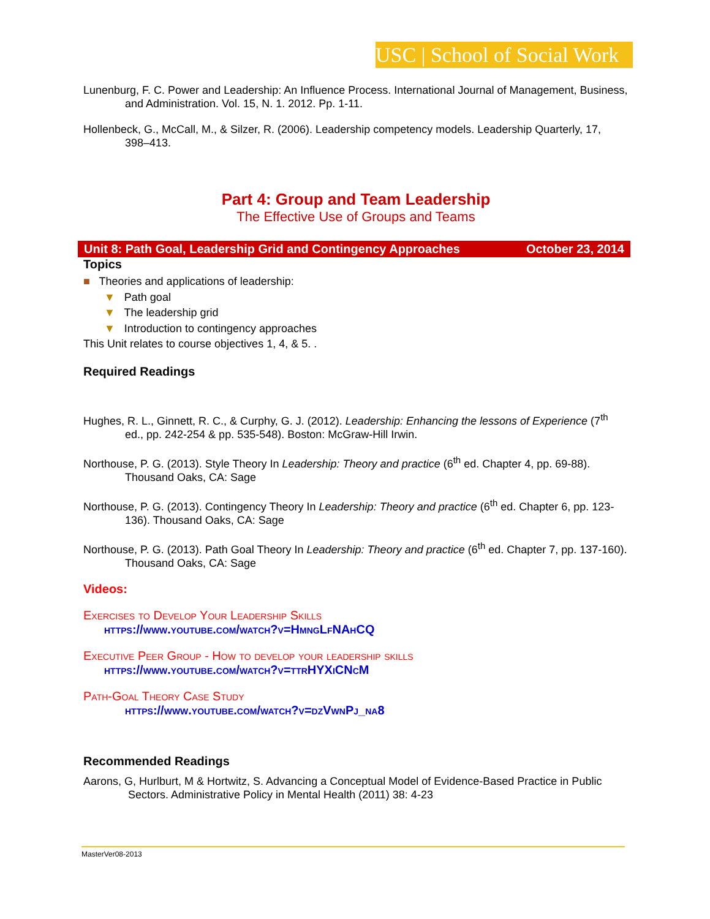USC | School of Social Work
Lunenburg, F. C. Power and Leadership: An Influence Process. International Journal of Management, Business, and Administration. Vol. 15, N. 1. 2012. Pp. 1-11.
Hollenbeck, G., McCall, M., & Silzer, R. (2006). Leadership competency models. Leadership Quarterly, 17, 398–413.
Part 4: Group and Team Leadership
The Effective Use of Groups and Teams
Unit 8: Path Goal, Leadership Grid and Contingency Approaches October 23, 2014
Topics
■ Theories and applications of leadership:
▼ Path goal
▼ The leadership grid
▼ Introduction to contingency approaches
This Unit relates to course objectives 1, 4, & 5. .
Required Readings
Hughes, R. L., Ginnett, R. C., & Curphy, G. J. (2012). Leadership: Enhancing the lessons of Experience (7<sup>th</sup> ed., pp. 242-254 & pp. 535-548). Boston: McGraw-Hill Irwin.
Northouse, P. G. (2013). Style Theory In Leadership: Theory and practice (6<sup>th</sup> ed. Chapter 4, pp. 69-88). Thousand Oaks, CA: Sage
Northouse, P. G. (2013). Contingency Theory In Leadership: Theory and practice (6<sup>th</sup> ed. Chapter 6, pp. 123-136). Thousand Oaks, CA: Sage
Northouse, P. G. (2013). Path Goal Theory In Leadership: Theory and practice (6<sup>th</sup> ed. Chapter 7, pp. 137-160). Thousand Oaks, CA: Sage
Videos:
Exercises to Develop Your Leadership Skills
https://www.youtube.com/watch?v=HmngLfNAhCQ
Executive Peer Group - How to develop your leadership skills
https://www.youtube.com/watch?v=ttrHYXiCNcM
Path-Goal Theory Case Study
https://www.youtube.com/watch?v=dzVwnPj_na8
Recommended Readings
Aarons, G, Hurlburt, M & Hortwitz, S. Advancing a Conceptual Model of Evidence-Based Practice in Public Sectors. Administrative Policy in Mental Health (2011) 38: 4-23
MasterVer08-2013